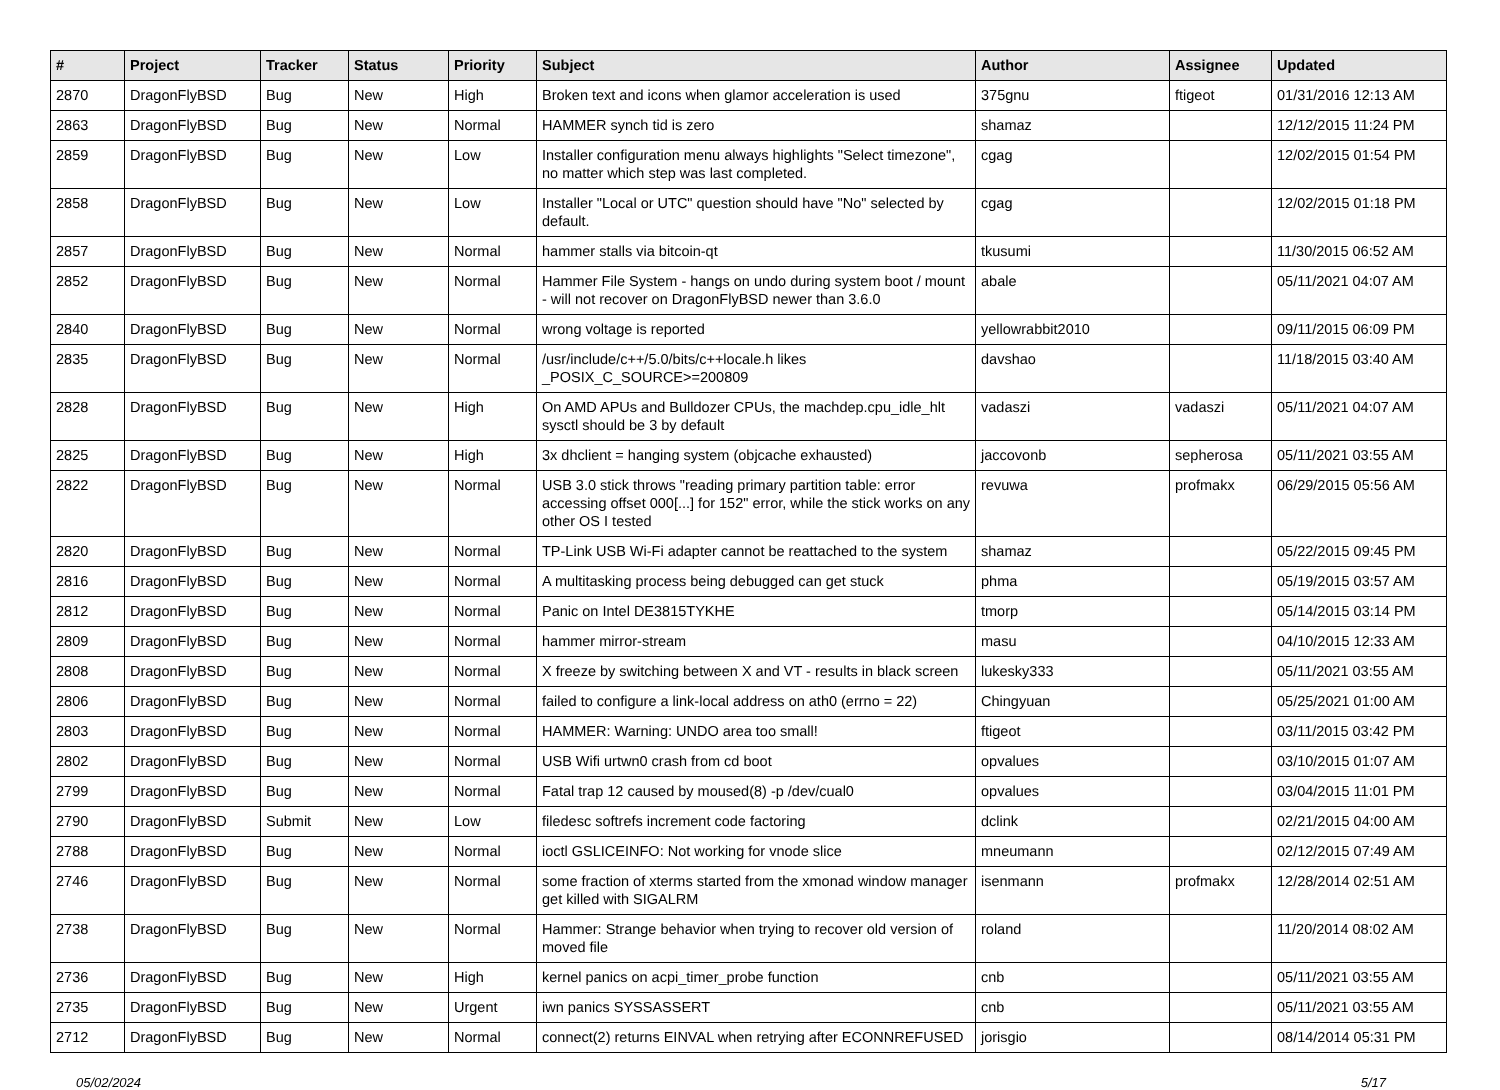| # | Project | Tracker | Status | Priority | Subject | Author | Assignee | Updated |
| --- | --- | --- | --- | --- | --- | --- | --- | --- |
| 2870 | DragonFlyBSD | Bug | New | High | Broken text and icons when glamor acceleration is used | 375gnu | ftigeot | 01/31/2016 12:13 AM |
| 2863 | DragonFlyBSD | Bug | New | Normal | HAMMER synch tid is zero | shamaz | | 12/12/2015 11:24 PM |
| 2859 | DragonFlyBSD | Bug | New | Low | Installer configuration menu always highlights "Select timezone", no matter which step was last completed. | cgag | | 12/02/2015 01:54 PM |
| 2858 | DragonFlyBSD | Bug | New | Low | Installer "Local or UTC" question should have "No" selected by default. | cgag | | 12/02/2015 01:18 PM |
| 2857 | DragonFlyBSD | Bug | New | Normal | hammer stalls via bitcoin-qt | tkusumi | | 11/30/2015 06:52 AM |
| 2852 | DragonFlyBSD | Bug | New | Normal | Hammer File System - hangs on undo during system boot / mount - will not recover on DragonFlyBSD newer than 3.6.0 | abale | | 05/11/2021 04:07 AM |
| 2840 | DragonFlyBSD | Bug | New | Normal | wrong voltage is reported | yellowrabbit2010 | | 09/11/2015 06:09 PM |
| 2835 | DragonFlyBSD | Bug | New | Normal | /usr/include/c++/5.0/bits/c++locale.h likes _POSIX_C_SOURCE>=200809 | davshao | | 11/18/2015 03:40 AM |
| 2828 | DragonFlyBSD | Bug | New | High | On AMD APUs and Bulldozer CPUs, the machdep.cpu_idle_hlt sysctl should be 3 by default | vadaszi | vadaszi | 05/11/2021 04:07 AM |
| 2825 | DragonFlyBSD | Bug | New | High | 3x dhclient = hanging system (objcache exhausted) | jaccovonb | sepherosa | 05/11/2021 03:55 AM |
| 2822 | DragonFlyBSD | Bug | New | Normal | USB 3.0 stick throws "reading primary partition table: error accessing offset 000[...] for 152" error, while the stick works on any other OS I tested | revuwa | profmakx | 06/29/2015 05:56 AM |
| 2820 | DragonFlyBSD | Bug | New | Normal | TP-Link USB Wi-Fi adapter cannot be reattached to the system | shamaz | | 05/22/2015 09:45 PM |
| 2816 | DragonFlyBSD | Bug | New | Normal | A multitasking process being debugged can get stuck | phma | | 05/19/2015 03:57 AM |
| 2812 | DragonFlyBSD | Bug | New | Normal | Panic on Intel DE3815TYKHE | tmorp | | 05/14/2015 03:14 PM |
| 2809 | DragonFlyBSD | Bug | New | Normal | hammer mirror-stream | masu | | 04/10/2015 12:33 AM |
| 2808 | DragonFlyBSD | Bug | New | Normal | X freeze by switching between X and VT - results in black screen | lukesky333 | | 05/11/2021 03:55 AM |
| 2806 | DragonFlyBSD | Bug | New | Normal | failed to configure a link-local address on ath0 (errno = 22) | Chingyuan | | 05/25/2021 01:00 AM |
| 2803 | DragonFlyBSD | Bug | New | Normal | HAMMER: Warning: UNDO area too small! | ftigeot | | 03/11/2015 03:42 PM |
| 2802 | DragonFlyBSD | Bug | New | Normal | USB Wifi urtwn0 crash from cd boot | opvalues | | 03/10/2015 01:07 AM |
| 2799 | DragonFlyBSD | Bug | New | Normal | Fatal trap 12 caused by moused(8) -p /dev/cual0 | opvalues | | 03/04/2015 11:01 PM |
| 2790 | DragonFlyBSD | Submit | New | Low | filedesc softrefs increment code factoring | dclink | | 02/21/2015 04:00 AM |
| 2788 | DragonFlyBSD | Bug | New | Normal | ioctl GSLICEINFO: Not working for vnode slice | mneumann | | 02/12/2015 07:49 AM |
| 2746 | DragonFlyBSD | Bug | New | Normal | some fraction of xterms started from the xmonad window manager get killed with SIGALRM | isenmann | profmakx | 12/28/2014 02:51 AM |
| 2738 | DragonFlyBSD | Bug | New | Normal | Hammer: Strange behavior when trying to recover old version of moved file | roland | | 11/20/2014 08:02 AM |
| 2736 | DragonFlyBSD | Bug | New | High | kernel panics on acpi_timer_probe function | cnb | | 05/11/2021 03:55 AM |
| 2735 | DragonFlyBSD | Bug | New | Urgent | iwn panics SYSSASSERT | cnb | | 05/11/2021 03:55 AM |
| 2712 | DragonFlyBSD | Bug | New | Normal | connect(2) returns EINVAL when retrying after ECONNREFUSED | jorisgio | | 08/14/2014 05:31 PM |
05/02/2024 5/17